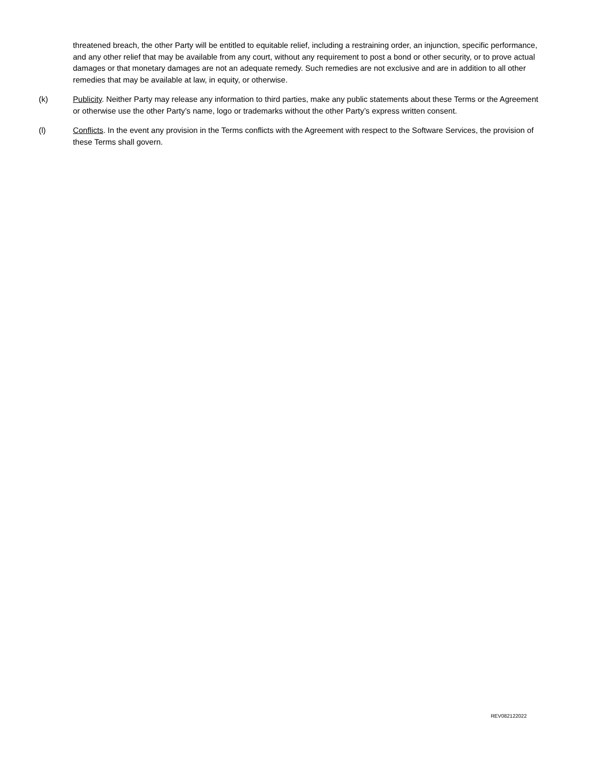threatened breach, the other Party will be entitled to equitable relief, including a restraining order, an injunction, specific performance, and any other relief that may be available from any court, without any requirement to post a bond or other security, or to prove actual damages or that monetary damages are not an adequate remedy. Such remedies are not exclusive and are in addition to all other remedies that may be available at law, in equity, or otherwise.
(k) Publicity. Neither Party may release any information to third parties, make any public statements about these Terms or the Agreement or otherwise use the other Party’s name, logo or trademarks without the other Party’s express written consent.
(l) Conflicts. In the event any provision in the Terms conflicts with the Agreement with respect to the Software Services, the provision of these Terms shall govern.
REV082122022